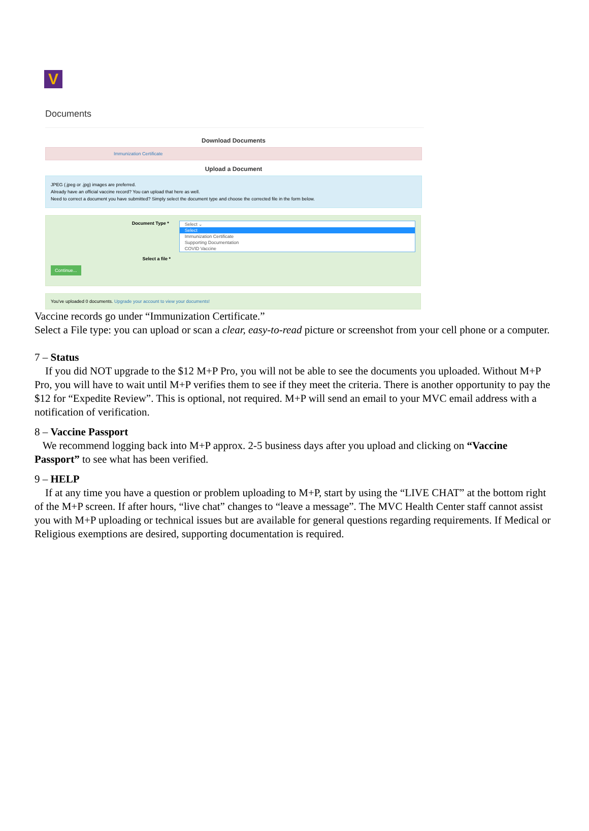V
Documents
Download Documents
Immunization Certificate
Upload a Document
JPEG (.jpeg or .jpg) images are preferred.
Already have an official vaccine record? You can upload that here as well.
Need to correct a document you have submitted? Simply select the document type and choose the corrected file in the form below.
Document Type * Select ⌄
Select
Immunization Certificate
Supporting Documentation
COVID Vaccine
Select a file *
Continue...
You've uploaded 0 documents. Upgrade your account to view your documents!
Vaccine records go under “Immunization Certificate.”
Select a File type: you can upload or scan a clear, easy-to-read picture or screenshot from your cell phone or a computer.
7 – Status
If you did NOT upgrade to the $12 M+P Pro, you will not be able to see the documents you uploaded. Without M+P Pro, you will have to wait until M+P verifies them to see if they meet the criteria. There is another opportunity to pay the $12 for “Expedite Review”. This is optional, not required. M+P will send an email to your MVC email address with a notification of verification.
8 – Vaccine Passport
We recommend logging back into M+P approx. 2-5 business days after you upload and clicking on “Vaccine Passport” to see what has been verified.
9 – HELP
If at any time you have a question or problem uploading to M+P, start by using the “LIVE CHAT” at the bottom right of the M+P screen. If after hours, “live chat” changes to “leave a message”. The MVC Health Center staff cannot assist you with M+P uploading or technical issues but are available for general questions regarding requirements. If Medical or Religious exemptions are desired, supporting documentation is required.